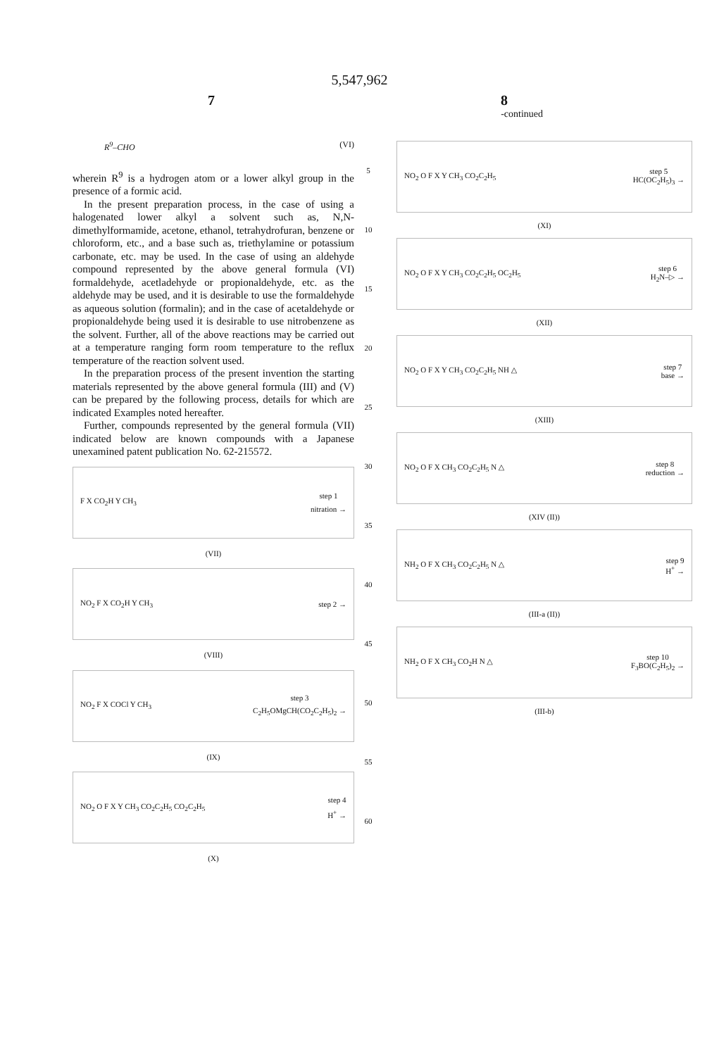5,547,962
7 8
-continued
R<sup>9</sup>–CHO (VI)
wherein R<sup>9</sup> is a hydrogen atom or a lower alkyl group in the presence of a formic acid.
In the present preparation process, in the case of using a halogenated lower alkyl a solvent such as, N,N-dimethylformamide, acetone, ethanol, tetrahydrofuran, benzene or chloroform, etc., and a base such as, triethylamine or potassium carbonate, etc. may be used. In the case of using an aldehyde compound represented by the above general formula (VI) formaldehyde, acetladehyde or propionaldehyde, etc. as the aldehyde may be used, and it is desirable to use the formaldehyde as aqueous solution (formalin); and in the case of acetaldehyde or propionaldehyde being used it is desirable to use nitrobenzene as the solvent. Further, all of the above reactions may be carried out at a temperature ranging form room temperature to the reflux temperature of the reaction solvent used.
In the preparation process of the present invention the starting materials represented by the above general formula (III) and (V) can be prepared by the following process, details for which are indicated Examples noted hereafter.
Further, compounds represented by the general formula (VII) indicated below are known compounds with a Japanese unexamined patent publication No. 62-215572.
F X CO<sub>2</sub>H Y CH<sub>3</sub> step 1
nitration →
(VII)
NO<sub>2</sub> F X CO<sub>2</sub>H Y CH<sub>3</sub> step 2 →
(VIII)
NO<sub>2</sub> F X COCl Y CH<sub>3</sub> step 3
C<sub>2</sub>H<sub>5</sub>OMgCH(CO<sub>2</sub>C<sub>2</sub>H<sub>5</sub>)<sub>2</sub> →
(IX)
NO<sub>2</sub> O F X Y CH<sub>3</sub> CO<sub>2</sub>C<sub>2</sub>H<sub>5</sub> CO<sub>2</sub>C<sub>2</sub>H<sub>5</sub> step 4
H<sup>+</sup> →
(X)
5
10
15
20
25
30
35
40
45
50
55
60
NO<sub>2</sub> O F X Y CH<sub>3</sub> CO<sub>2</sub>C<sub>2</sub>H<sub>5</sub> step 5
HC(OC<sub>2</sub>H<sub>5</sub>)<sub>3</sub> →
(XI)
NO<sub>2</sub> O F X Y CH<sub>3</sub> CO<sub>2</sub>C<sub>2</sub>H<sub>5</sub> OC<sub>2</sub>H<sub>5</sub> step 6
H<sub>2</sub>N–▷ →
(XII)
NO<sub>2</sub> O F X Y CH<sub>3</sub> CO<sub>2</sub>C<sub>2</sub>H<sub>5</sub> NH △ step 7
base →
(XIII)
NO<sub>2</sub> O F X CH<sub>3</sub> CO<sub>2</sub>C<sub>2</sub>H<sub>5</sub> N △ step 8
reduction →
(XIV (II))
NH<sub>2</sub> O F X CH<sub>3</sub> CO<sub>2</sub>C<sub>2</sub>H<sub>5</sub> N △ step 9
H<sup>+</sup> →
(III-a (II))
NH<sub>2</sub> O F X CH<sub>3</sub> CO<sub>2</sub>H N △ step 10
F<sub>3</sub>BO(C<sub>2</sub>H<sub>5</sub>)<sub>2</sub> →
(III-b)